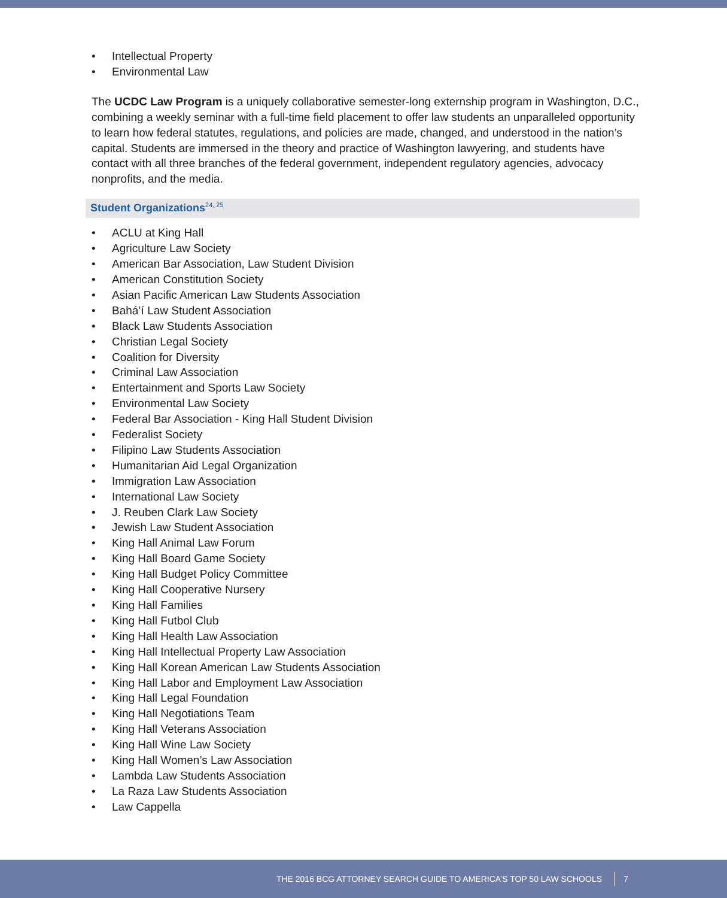• Intellectual Property
• Environmental Law
The UCDC Law Program is a uniquely collaborative semester-long externship program in Washington, D.C., combining a weekly seminar with a full-time field placement to offer law students an unparalleled opportunity to learn how federal statutes, regulations, and policies are made, changed, and understood in the nation’s capital. Students are immersed in the theory and practice of Washington lawyering, and students have contact with all three branches of the federal government, independent regulatory agencies, advocacy nonprofits, and the media.
Student Organizations<sup>24, 25</sup>
• ACLU at King Hall
• Agriculture Law Society
• American Bar Association, Law Student Division
• American Constitution Society
• Asian Pacific American Law Students Association
• Bahá’í Law Student Association
• Black Law Students Association
• Christian Legal Society
• Coalition for Diversity
• Criminal Law Association
• Entertainment and Sports Law Society
• Environmental Law Society
• Federal Bar Association - King Hall Student Division
• Federalist Society
• Filipino Law Students Association
• Humanitarian Aid Legal Organization
• Immigration Law Association
• International Law Society
• J. Reuben Clark Law Society
• Jewish Law Student Association
• King Hall Animal Law Forum
• King Hall Board Game Society
• King Hall Budget Policy Committee
• King Hall Cooperative Nursery
• King Hall Families
• King Hall Futbol Club
• King Hall Health Law Association
• King Hall Intellectual Property Law Association
• King Hall Korean American Law Students Association
• King Hall Labor and Employment Law Association
• King Hall Legal Foundation
• King Hall Negotiations Team
• King Hall Veterans Association
• King Hall Wine Law Society
• King Hall Women’s Law Association
• Lambda Law Students Association
• La Raza Law Students Association
• Law Cappella
THE 2016 BCG ATTORNEY SEARCH GUIDE TO AMERICA’S TOP 50 LAW SCHOOLS
7